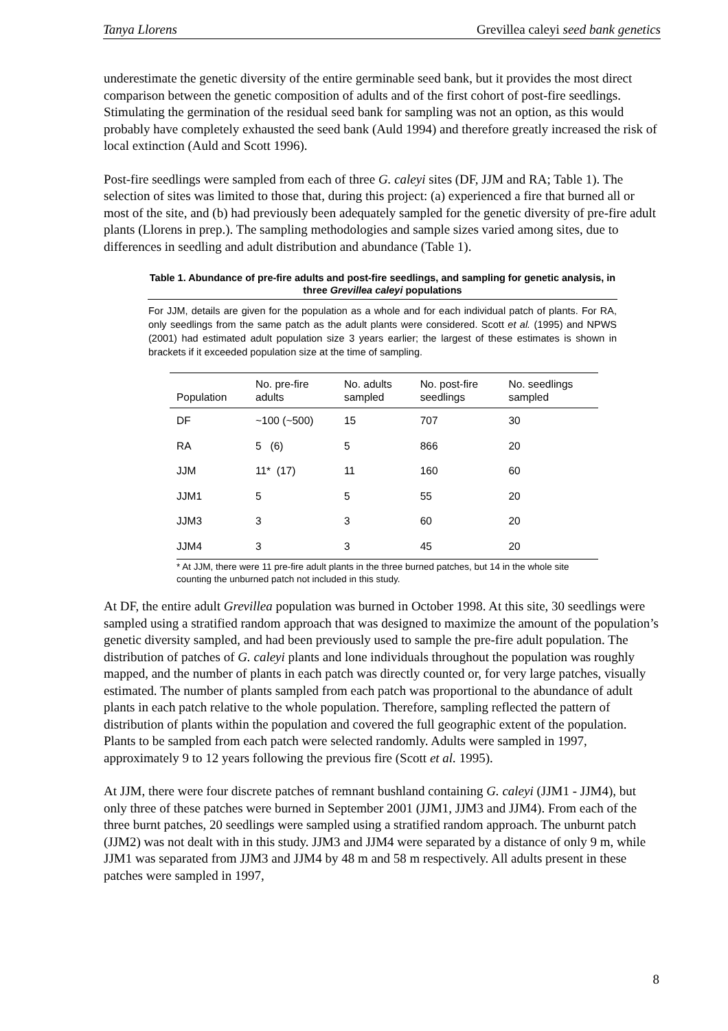Tanya Llorens Grevillea caleyi seed bank genetics
underestimate the genetic diversity of the entire germinable seed bank, but it provides the most direct comparison between the genetic composition of adults and of the first cohort of post-fire seedlings. Stimulating the germination of the residual seed bank for sampling was not an option, as this would probably have completely exhausted the seed bank (Auld 1994) and therefore greatly increased the risk of local extinction (Auld and Scott 1996).
Post-fire seedlings were sampled from each of three G. caleyi sites (DF, JJM and RA; Table 1). The selection of sites was limited to those that, during this project: (a) experienced a fire that burned all or most of the site, and (b) had previously been adequately sampled for the genetic diversity of pre-fire adult plants (Llorens in prep.). The sampling methodologies and sample sizes varied among sites, due to differences in seedling and adult distribution and abundance (Table 1).
Table 1. Abundance of pre-fire adults and post-fire seedlings, and sampling for genetic analysis, in three Grevillea caleyi populations
For JJM, details are given for the population as a whole and for each individual patch of plants. For RA, only seedlings from the same patch as the adult plants were considered. Scott et al. (1995) and NPWS (2001) had estimated adult population size 3 years earlier; the largest of these estimates is shown in brackets if it exceeded population size at the time of sampling.
| Population | No. pre-fire adults | No. adults sampled | No. post-fire seedlings | No. seedlings sampled |
| --- | --- | --- | --- | --- |
| DF | ~100 (~500) | 15 | 707 | 30 |
| RA | 5 (6) | 5 | 866 | 20 |
| JJM | 11* (17) | 11 | 160 | 60 |
| JJM1 | 5 | 5 | 55 | 20 |
| JJM3 | 3 | 3 | 60 | 20 |
| JJM4 | 3 | 3 | 45 | 20 |
* At JJM, there were 11 pre-fire adult plants in the three burned patches, but 14 in the whole site counting the unburned patch not included in this study.
At DF, the entire adult Grevillea population was burned in October 1998. At this site, 30 seedlings were sampled using a stratified random approach that was designed to maximize the amount of the population’s genetic diversity sampled, and had been previously used to sample the pre-fire adult population. The distribution of patches of G. caleyi plants and lone individuals throughout the population was roughly mapped, and the number of plants in each patch was directly counted or, for very large patches, visually estimated. The number of plants sampled from each patch was proportional to the abundance of adult plants in each patch relative to the whole population. Therefore, sampling reflected the pattern of distribution of plants within the population and covered the full geographic extent of the population. Plants to be sampled from each patch were selected randomly. Adults were sampled in 1997, approximately 9 to 12 years following the previous fire (Scott et al. 1995).
At JJM, there were four discrete patches of remnant bushland containing G. caleyi (JJM1 - JJM4), but only three of these patches were burned in September 2001 (JJM1, JJM3 and JJM4). From each of the three burnt patches, 20 seedlings were sampled using a stratified random approach. The unburnt patch (JJM2) was not dealt with in this study. JJM3 and JJM4 were separated by a distance of only 9 m, while JJM1 was separated from JJM3 and JJM4 by 48 m and 58 m respectively. All adults present in these patches were sampled in 1997,
8